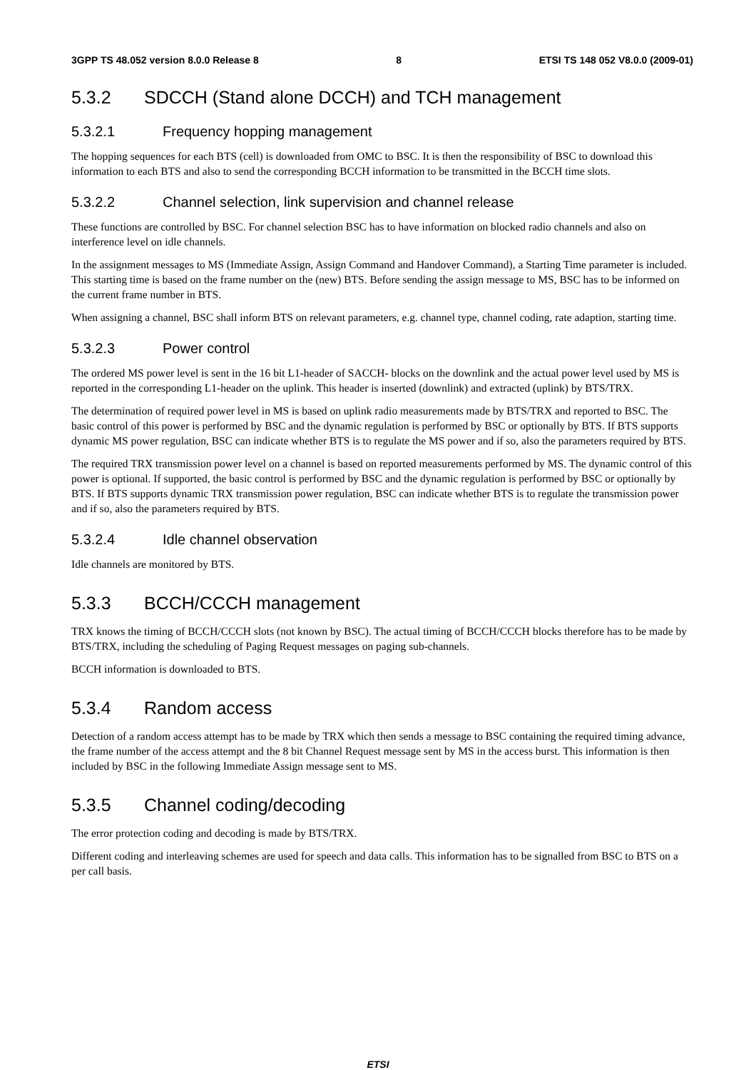3GPP TS 48.052 version 8.0.0 Release 8 8 ETSI TS 148 052 V8.0.0 (2009-01)
5.3.2 SDCCH (Stand alone DCCH) and TCH management
5.3.2.1 Frequency hopping management
The hopping sequences for each BTS (cell) is downloaded from OMC to BSC. It is then the responsibility of BSC to download this information to each BTS and also to send the corresponding BCCH information to be transmitted in the BCCH time slots.
5.3.2.2 Channel selection, link supervision and channel release
These functions are controlled by BSC. For channel selection BSC has to have information on blocked radio channels and also on interference level on idle channels.
In the assignment messages to MS (Immediate Assign, Assign Command and Handover Command), a Starting Time parameter is included. This starting time is based on the frame number on the (new) BTS. Before sending the assign message to MS, BSC has to be informed on the current frame number in BTS.
When assigning a channel, BSC shall inform BTS on relevant parameters, e.g. channel type, channel coding, rate adaption, starting time.
5.3.2.3 Power control
The ordered MS power level is sent in the 16 bit L1-header of SACCH- blocks on the downlink and the actual power level used by MS is reported in the corresponding L1-header on the uplink. This header is inserted (downlink) and extracted (uplink) by BTS/TRX.
The determination of required power level in MS is based on uplink radio measurements made by BTS/TRX and reported to BSC. The basic control of this power is performed by BSC and the dynamic regulation is performed by BSC or optionally by BTS. If BTS supports dynamic MS power regulation, BSC can indicate whether BTS is to regulate the MS power and if so, also the parameters required by BTS.
The required TRX transmission power level on a channel is based on reported measurements performed by MS. The dynamic control of this power is optional. If supported, the basic control is performed by BSC and the dynamic regulation is performed by BSC or optionally by BTS. If BTS supports dynamic TRX transmission power regulation, BSC can indicate whether BTS is to regulate the transmission power and if so, also the parameters required by BTS.
5.3.2.4 Idle channel observation
Idle channels are monitored by BTS.
5.3.3 BCCH/CCCH management
TRX knows the timing of BCCH/CCCH slots (not known by BSC). The actual timing of BCCH/CCCH blocks therefore has to be made by BTS/TRX, including the scheduling of Paging Request messages on paging sub-channels.
BCCH information is downloaded to BTS.
5.3.4 Random access
Detection of a random access attempt has to be made by TRX which then sends a message to BSC containing the required timing advance, the frame number of the access attempt and the 8 bit Channel Request message sent by MS in the access burst. This information is then included by BSC in the following Immediate Assign message sent to MS.
5.3.5 Channel coding/decoding
The error protection coding and decoding is made by BTS/TRX.
Different coding and interleaving schemes are used for speech and data calls. This information has to be signalled from BSC to BTS on a per call basis.
ETSI